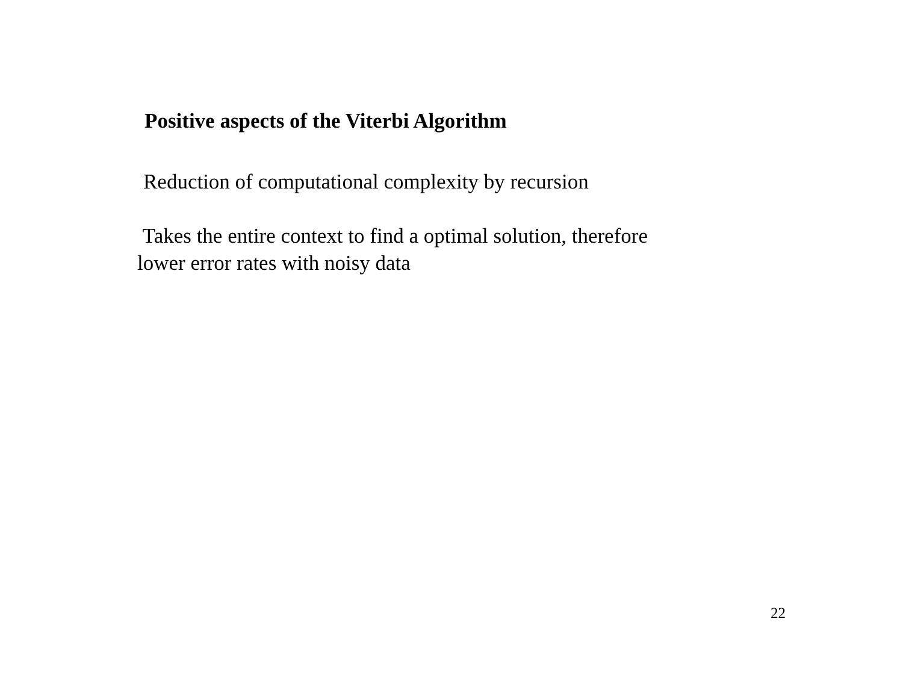Positive aspects of the Viterbi Algorithm
Reduction of computational complexity by recursion
Takes the entire context to find a optimal solution, therefore
lower error rates with noisy data
22